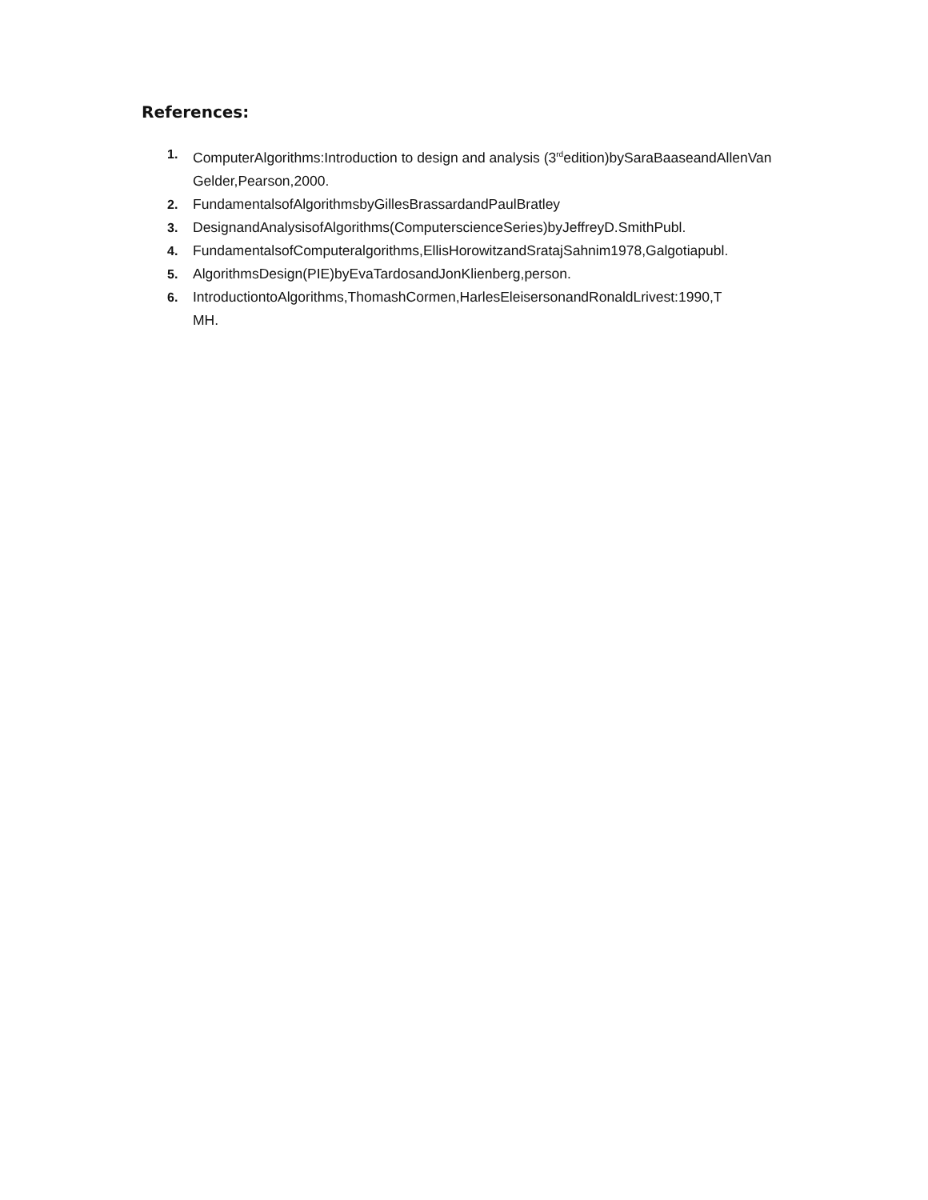References:
1. ComputerAlgorithms:Introduction to design and analysis (3<sup>rd</sup>edition)bySaraBaaseandAllenVan Gelder,Pearson,2000.
2. FundamentalsofAlgorithmsbyGillesBrassardandPaulBratley
3. DesignandAnalysisofAlgorithms(ComputerscienceSeries)byJeffreyD.SmithPubl.
4. FundamentalsofComputeralgorithms,EllisHorowitzandSratajSahnim1978,Galgotiapubl.
5. AlgorithmsDesign(PIE)byEvaTardosandJonKlienberg,person.
6. IntroductiontoAlgorithms,ThomashCormen,HarlesEleisersonandRonaldLrivest:1990,T
MH.